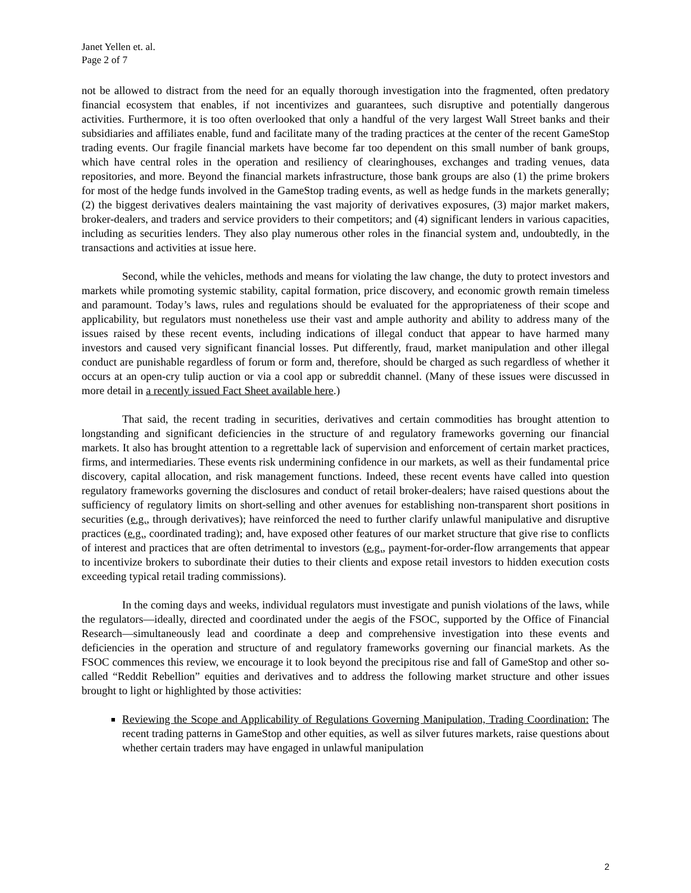Janet Yellen et. al.
Page 2 of 7
not be allowed to distract from the need for an equally thorough investigation into the fragmented, often predatory financial ecosystem that enables, if not incentivizes and guarantees, such disruptive and potentially dangerous activities. Furthermore, it is too often overlooked that only a handful of the very largest Wall Street banks and their subsidiaries and affiliates enable, fund and facilitate many of the trading practices at the center of the recent GameStop trading events. Our fragile financial markets have become far too dependent on this small number of bank groups, which have central roles in the operation and resiliency of clearinghouses, exchanges and trading venues, data repositories, and more. Beyond the financial markets infrastructure, those bank groups are also (1) the prime brokers for most of the hedge funds involved in the GameStop trading events, as well as hedge funds in the markets generally; (2) the biggest derivatives dealers maintaining the vast majority of derivatives exposures, (3) major market makers, broker-dealers, and traders and service providers to their competitors; and (4) significant lenders in various capacities, including as securities lenders. They also play numerous other roles in the financial system and, undoubtedly, in the transactions and activities at issue here.
Second, while the vehicles, methods and means for violating the law change, the duty to protect investors and markets while promoting systemic stability, capital formation, price discovery, and economic growth remain timeless and paramount. Today’s laws, rules and regulations should be evaluated for the appropriateness of their scope and applicability, but regulators must nonetheless use their vast and ample authority and ability to address many of the issues raised by these recent events, including indications of illegal conduct that appear to have harmed many investors and caused very significant financial losses. Put differently, fraud, market manipulation and other illegal conduct are punishable regardless of forum or form and, therefore, should be charged as such regardless of whether it occurs at an open-cry tulip auction or via a cool app or subreddit channel. (Many of these issues were discussed in more detail in a recently issued Fact Sheet available here.)
That said, the recent trading in securities, derivatives and certain commodities has brought attention to longstanding and significant deficiencies in the structure of and regulatory frameworks governing our financial markets. It also has brought attention to a regrettable lack of supervision and enforcement of certain market practices, firms, and intermediaries. These events risk undermining confidence in our markets, as well as their fundamental price discovery, capital allocation, and risk management functions. Indeed, these recent events have called into question regulatory frameworks governing the disclosures and conduct of retail broker-dealers; have raised questions about the sufficiency of regulatory limits on short-selling and other avenues for establishing non-transparent short positions in securities (e.g., through derivatives); have reinforced the need to further clarify unlawful manipulative and disruptive practices (e.g., coordinated trading); and, have exposed other features of our market structure that give rise to conflicts of interest and practices that are often detrimental to investors (e.g., payment-for-order-flow arrangements that appear to incentivize brokers to subordinate their duties to their clients and expose retail investors to hidden execution costs exceeding typical retail trading commissions).
In the coming days and weeks, individual regulators must investigate and punish violations of the laws, while the regulators—ideally, directed and coordinated under the aegis of the FSOC, supported by the Office of Financial Research—simultaneously lead and coordinate a deep and comprehensive investigation into these events and deficiencies in the operation and structure of and regulatory frameworks governing our financial markets. As the FSOC commences this review, we encourage it to look beyond the precipitous rise and fall of GameStop and other so-called “Reddit Rebellion” equities and derivatives and to address the following market structure and other issues brought to light or highlighted by those activities:
Reviewing the Scope and Applicability of Regulations Governing Manipulation, Trading Coordination: The recent trading patterns in GameStop and other equities, as well as silver futures markets, raise questions about whether certain traders may have engaged in unlawful manipulation
2